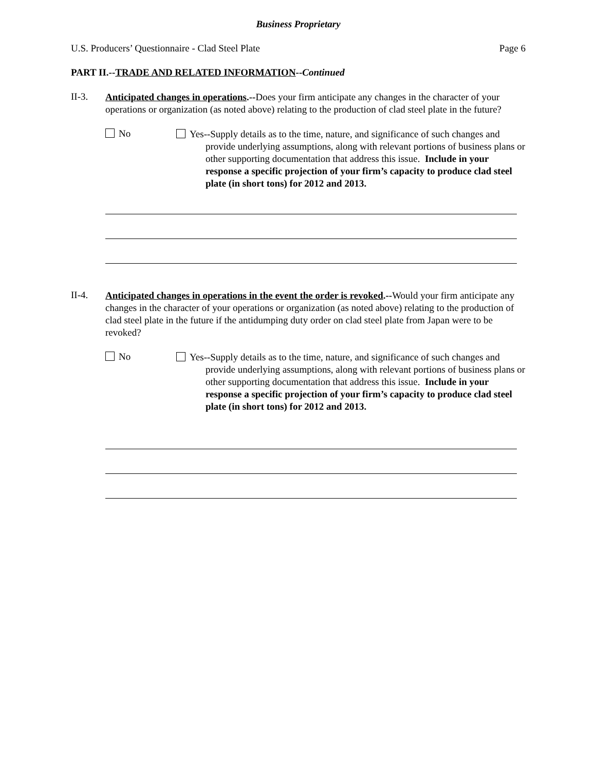Business Proprietary
U.S. Producers’ Questionnaire - Clad Steel Plate Page 6
PART II.--TRADE AND RELATED INFORMATION--Continued
II-3.
Anticipated changes in operations.--Does your firm anticipate any changes in the character of your operations or organization (as noted above) relating to the production of clad steel plate in the future?
No
Yes--Supply details as to the time, nature, and significance of such changes and provide underlying assumptions, along with relevant portions of business plans or other supporting documentation that address this issue. Include in your response a specific projection of your firm’s capacity to produce clad steel plate (in short tons) for 2012 and 2013.
II-4.
Anticipated changes in operations in the event the order is revoked.--Would your firm anticipate any changes in the character of your operations or organization (as noted above) relating to the production of clad steel plate in the future if the antidumping duty order on clad steel plate from Japan were to be revoked?
No
Yes--Supply details as to the time, nature, and significance of such changes and provide underlying assumptions, along with relevant portions of business plans or other supporting documentation that address this issue. Include in your response a specific projection of your firm’s capacity to produce clad steel plate (in short tons) for 2012 and 2013.